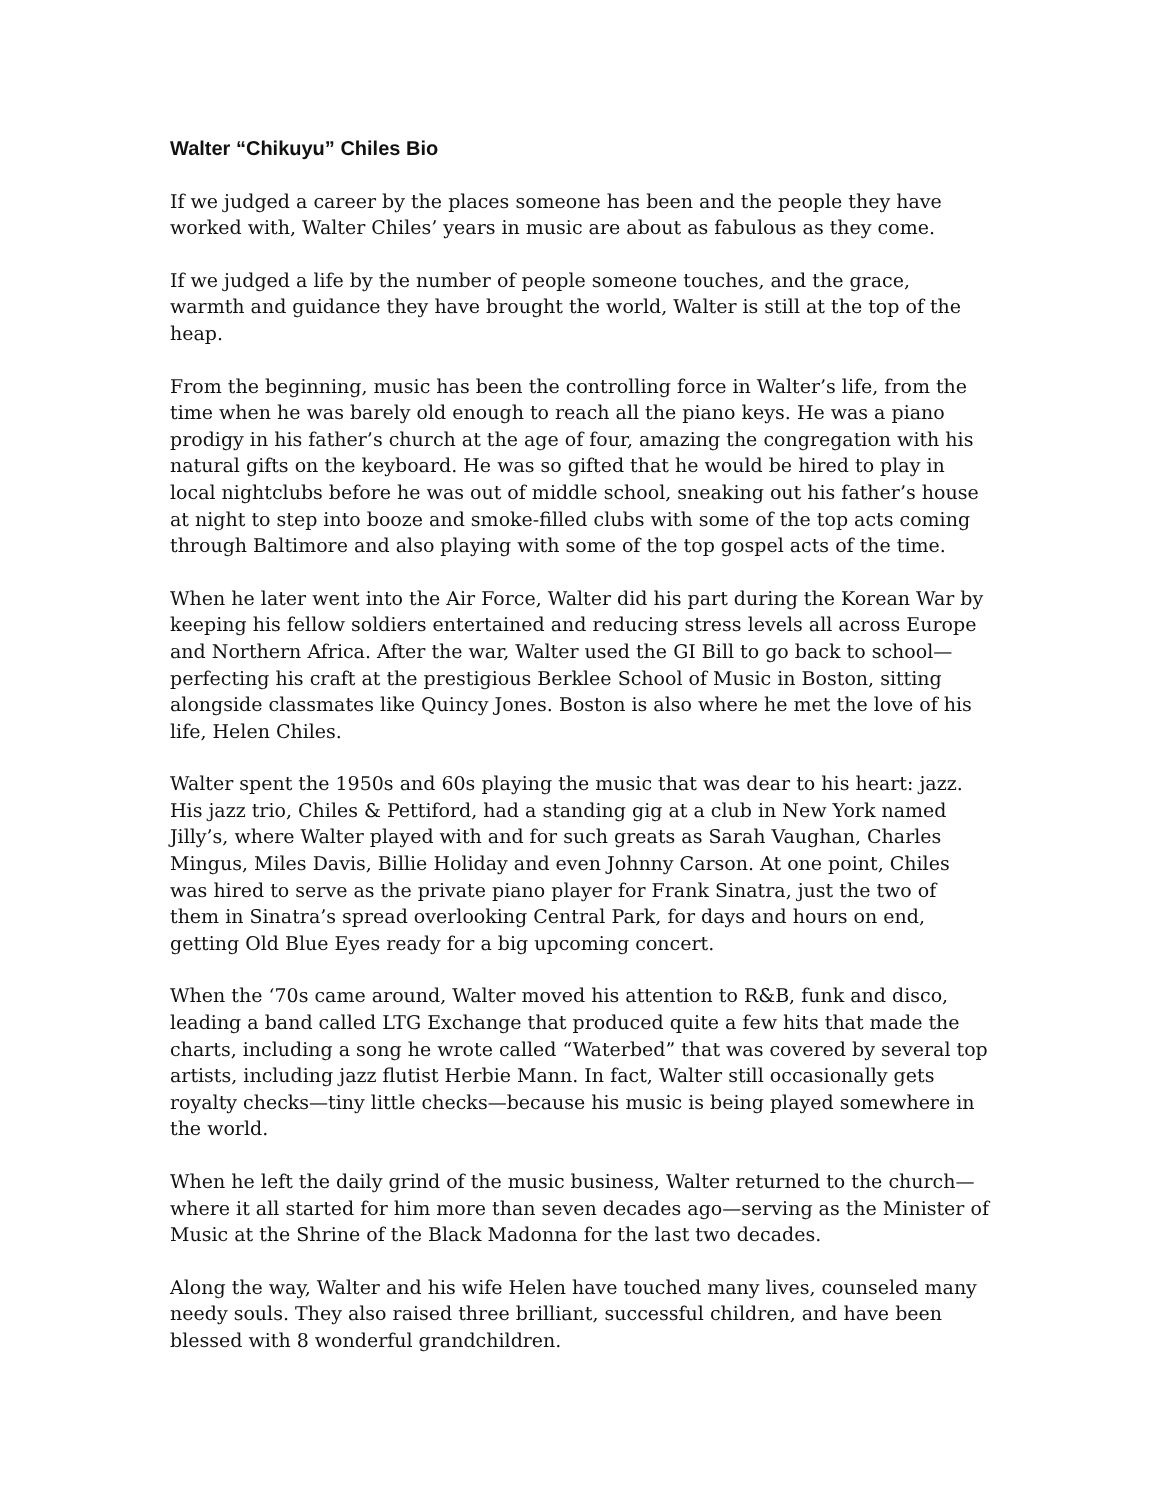Walter “Chikuyu” Chiles Bio
If we judged a career by the places someone has been and the people they have worked with, Walter Chiles’ years in music are about as fabulous as they come.
If we judged a life by the number of people someone touches, and the grace, warmth and guidance they have brought the world, Walter is still at the top of the heap.
From the beginning, music has been the controlling force in Walter’s life, from the time when he was barely old enough to reach all the piano keys. He was a piano prodigy in his father’s church at the age of four, amazing the congregation with his natural gifts on the keyboard. He was so gifted that he would be hired to play in local nightclubs before he was out of middle school, sneaking out his father’s house at night to step into booze and smoke-filled clubs with some of the top acts coming through Baltimore and also playing with some of the top gospel acts of the time.
When he later went into the Air Force, Walter did his part during the Korean War by keeping his fellow soldiers entertained and reducing stress levels all across Europe and Northern Africa. After the war, Walter used the GI Bill to go back to school—perfecting his craft at the prestigious Berklee School of Music in Boston, sitting alongside classmates like Quincy Jones. Boston is also where he met the love of his life, Helen Chiles.
Walter spent the 1950s and 60s playing the music that was dear to his heart: jazz. His jazz trio, Chiles & Pettiford, had a standing gig at a club in New York named Jilly’s, where Walter played with and for such greats as Sarah Vaughan, Charles Mingus, Miles Davis, Billie Holiday and even Johnny Carson. At one point, Chiles was hired to serve as the private piano player for Frank Sinatra, just the two of them in Sinatra’s spread overlooking Central Park, for days and hours on end, getting Old Blue Eyes ready for a big upcoming concert.
When the ‘70s came around, Walter moved his attention to R&B, funk and disco, leading a band called LTG Exchange that produced quite a few hits that made the charts, including a song he wrote called “Waterbed” that was covered by several top artists, including jazz flutist Herbie Mann. In fact, Walter still occasionally gets royalty checks—tiny little checks—because his music is being played somewhere in the world.
When he left the daily grind of the music business, Walter returned to the church—where it all started for him more than seven decades ago—serving as the Minister of Music at the Shrine of the Black Madonna for the last two decades.
Along the way, Walter and his wife Helen have touched many lives, counseled many needy souls. They also raised three brilliant, successful children, and have been blessed with 8 wonderful grandchildren.